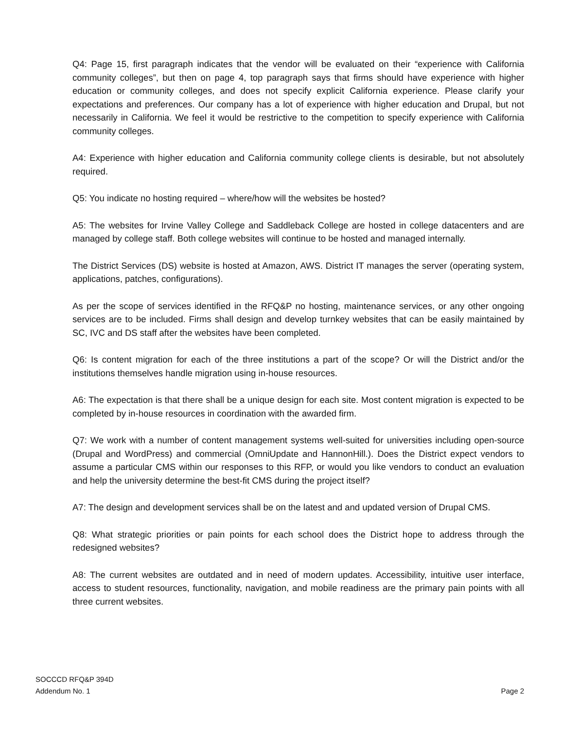Q4: Page 15, first paragraph indicates that the vendor will be evaluated on their “experience with California community colleges”, but then on page 4, top paragraph says that firms should have experience with higher education or community colleges, and does not specify explicit California experience. Please clarify your expectations and preferences. Our company has a lot of experience with higher education and Drupal, but not necessarily in California. We feel it would be restrictive to the competition to specify experience with California community colleges.
A4: Experience with higher education and California community college clients is desirable, but not absolutely required.
Q5: You indicate no hosting required – where/how will the websites be hosted?
A5: The websites for Irvine Valley College and Saddleback College are hosted in college datacenters and are managed by college staff. Both college websites will continue to be hosted and managed internally.
The District Services (DS) website is hosted at Amazon, AWS. District IT manages the server (operating system, applications, patches, configurations).
As per the scope of services identified in the RFQ&P no hosting, maintenance services, or any other ongoing services are to be included. Firms shall design and develop turnkey websites that can be easily maintained by SC, IVC and DS staff after the websites have been completed.
Q6: Is content migration for each of the three institutions a part of the scope? Or will the District and/or the institutions themselves handle migration using in-house resources.
A6: The expectation is that there shall be a unique design for each site. Most content migration is expected to be completed by in-house resources in coordination with the awarded firm.
Q7: We work with a number of content management systems well-suited for universities including open-source (Drupal and WordPress) and commercial (OmniUpdate and HannonHill.). Does the District expect vendors to assume a particular CMS within our responses to this RFP, or would you like vendors to conduct an evaluation and help the university determine the best-fit CMS during the project itself?
A7: The design and development services shall be on the latest and and updated version of Drupal CMS.
Q8: What strategic priorities or pain points for each school does the District hope to address through the redesigned websites?
A8: The current websites are outdated and in need of modern updates. Accessibility, intuitive user interface, access to student resources, functionality, navigation, and mobile readiness are the primary pain points with all three current websites.
SOCCCD RFQ&P 394D
Addendum No. 1
Page 2